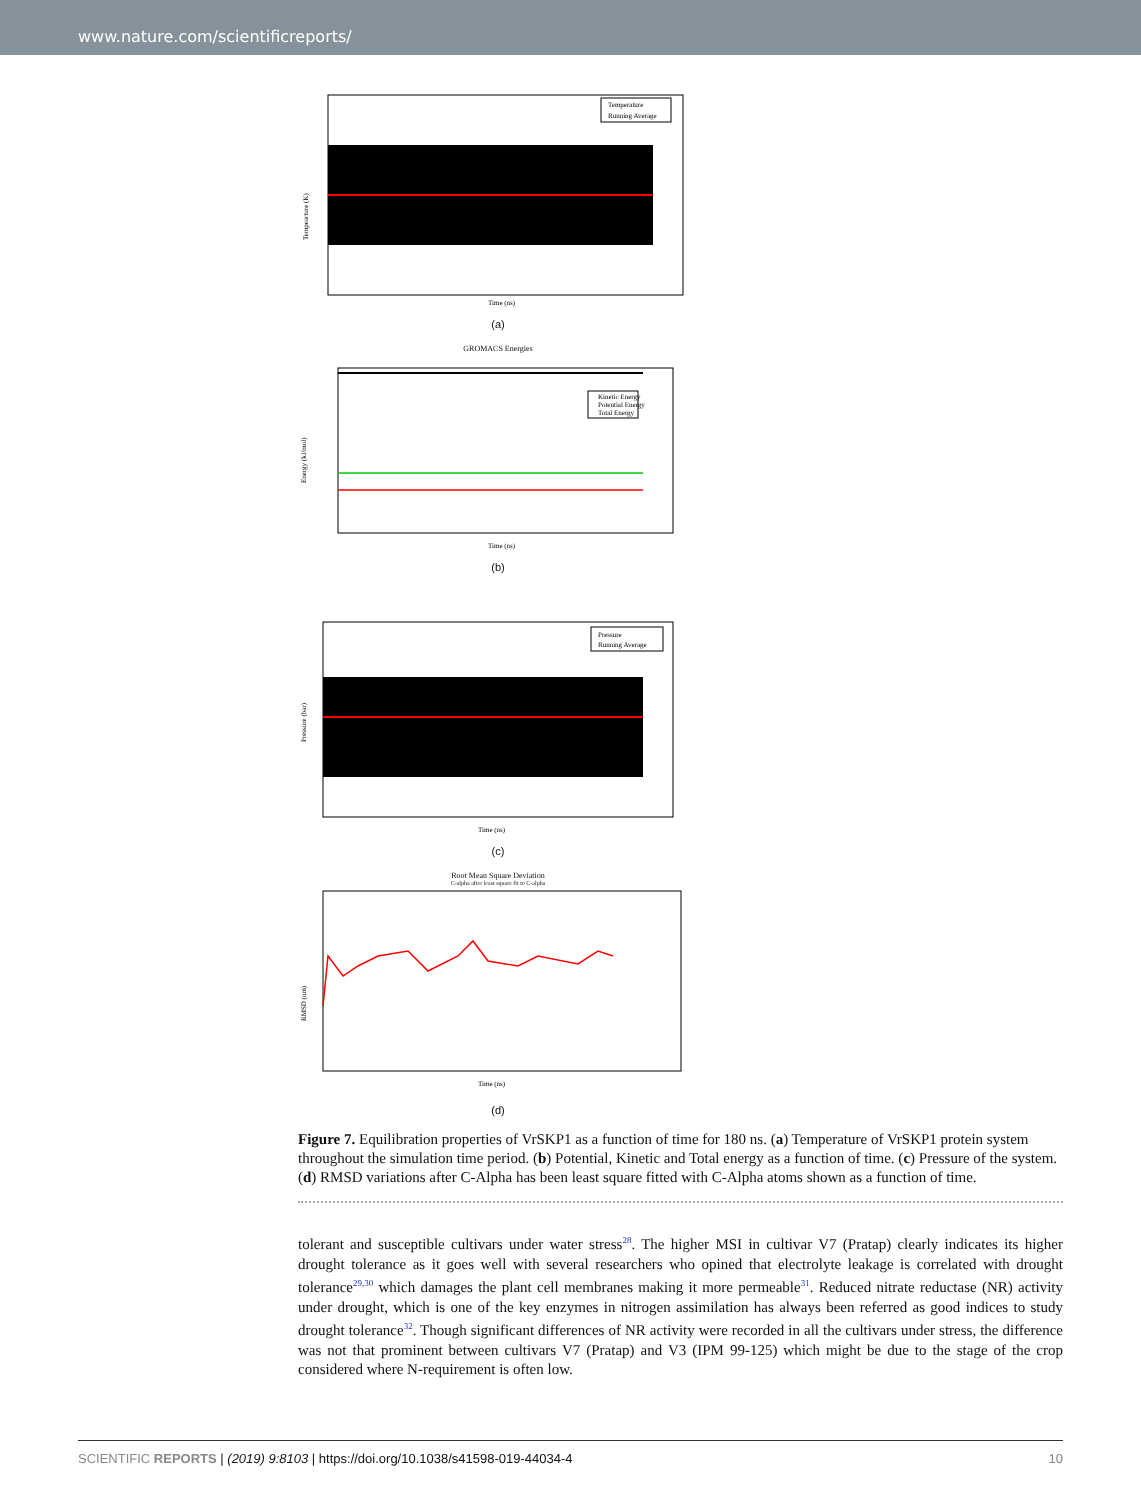www.nature.com/scientificreports/
Temperature
Running Average
Tempearture (K)
Time (ns)
(a)
GROMACS Energies
Kinetic Energy
Potential Energy
Total Energy
Energy (kJ/mol)
Time (ns)
(b)
Pressure
Running Average
Pressure (bar)
Time (ns)
(c)
Root Mean Square Deviation
C-alpha after least square fit to C-alpha
RMSD (nm)
Time (ns)
(d)
Figure 7. Equilibration properties of VrSKP1 as a function of time for 180 ns. (a) Temperature of VrSKP1 protein system throughout the simulation time period. (b) Potential, Kinetic and Total energy as a function of time. (c) Pressure of the system. (d) RMSD variations after C-Alpha has been least square fitted with C-Alpha atoms shown as a function of time.
tolerant and susceptible cultivars under water stress<sup>28</sup>. The higher MSI in cultivar V7 (Pratap) clearly indicates its higher drought tolerance as it goes well with several researchers who opined that electrolyte leakage is correlated with drought tolerance<sup>29,30</sup> which damages the plant cell membranes making it more permeable<sup>31</sup>. Reduced nitrate reductase (NR) activity under drought, which is one of the key enzymes in nitrogen assimilation has always been referred as good indices to study drought tolerance<sup>32</sup>. Though significant differences of NR activity were recorded in all the cultivars under stress, the difference was not that prominent between cultivars V7 (Pratap) and V3 (IPM 99-125) which might be due to the stage of the crop considered where N-requirement is often low.
SCIENTIFIC REPORTS | (2019) 9:8103 | https://doi.org/10.1038/s41598-019-44034-4 10